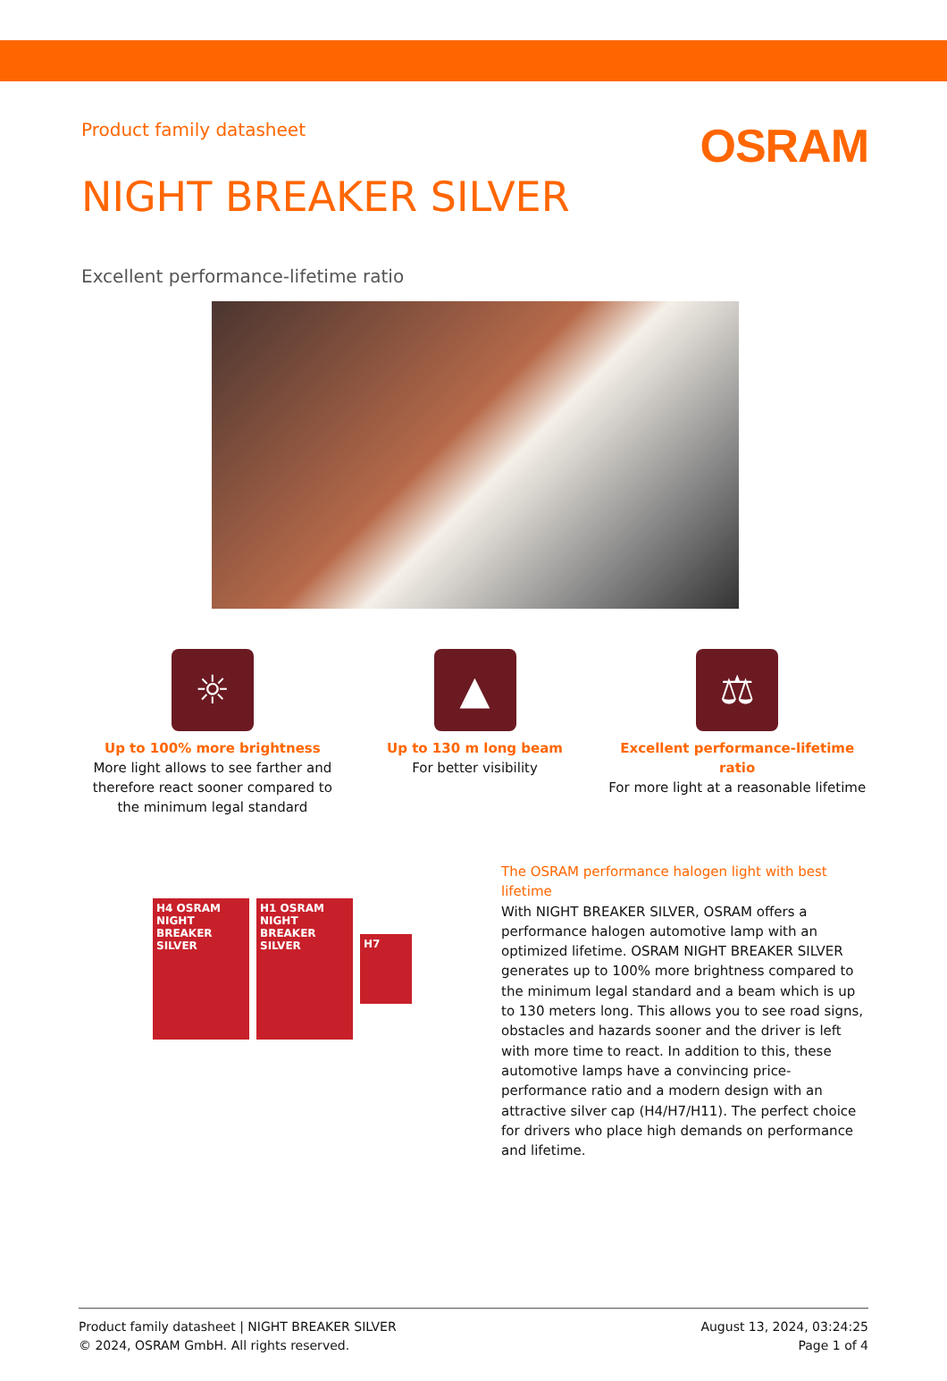Product family datasheet
OSRAM
NIGHT BREAKER SILVER
Excellent performance-lifetime ratio
☼
Up to 100% more brightness
More light allows to see farther and therefore react sooner compared to the minimum legal standard
▲
Up to 130 m long beam
For better visibility
⚖
Excellent performance-lifetime ratio
For more light at a reasonable lifetime
H4 OSRAM NIGHT BREAKER SILVER
H1 OSRAM NIGHT BREAKER SILVER
H7
The OSRAM performance halogen light with best lifetime
With NIGHT BREAKER SILVER, OSRAM offers a performance halogen automotive lamp with an optimized lifetime. OSRAM NIGHT BREAKER SILVER generates up to 100% more brightness compared to the minimum legal standard and a beam which is up to 130 meters long. This allows you to see road signs, obstacles and hazards sooner and the driver is left with more time to react. In addition to this, these automotive lamps have a convincing price-performance ratio and a modern design with an attractive silver cap (H4/H7/H11). The perfect choice for drivers who place high demands on performance and lifetime.
Product family datasheet | NIGHT BREAKER SILVER
© 2024, OSRAM GmbH. All rights reserved.
August 13, 2024, 03:24:25
Page 1 of 4